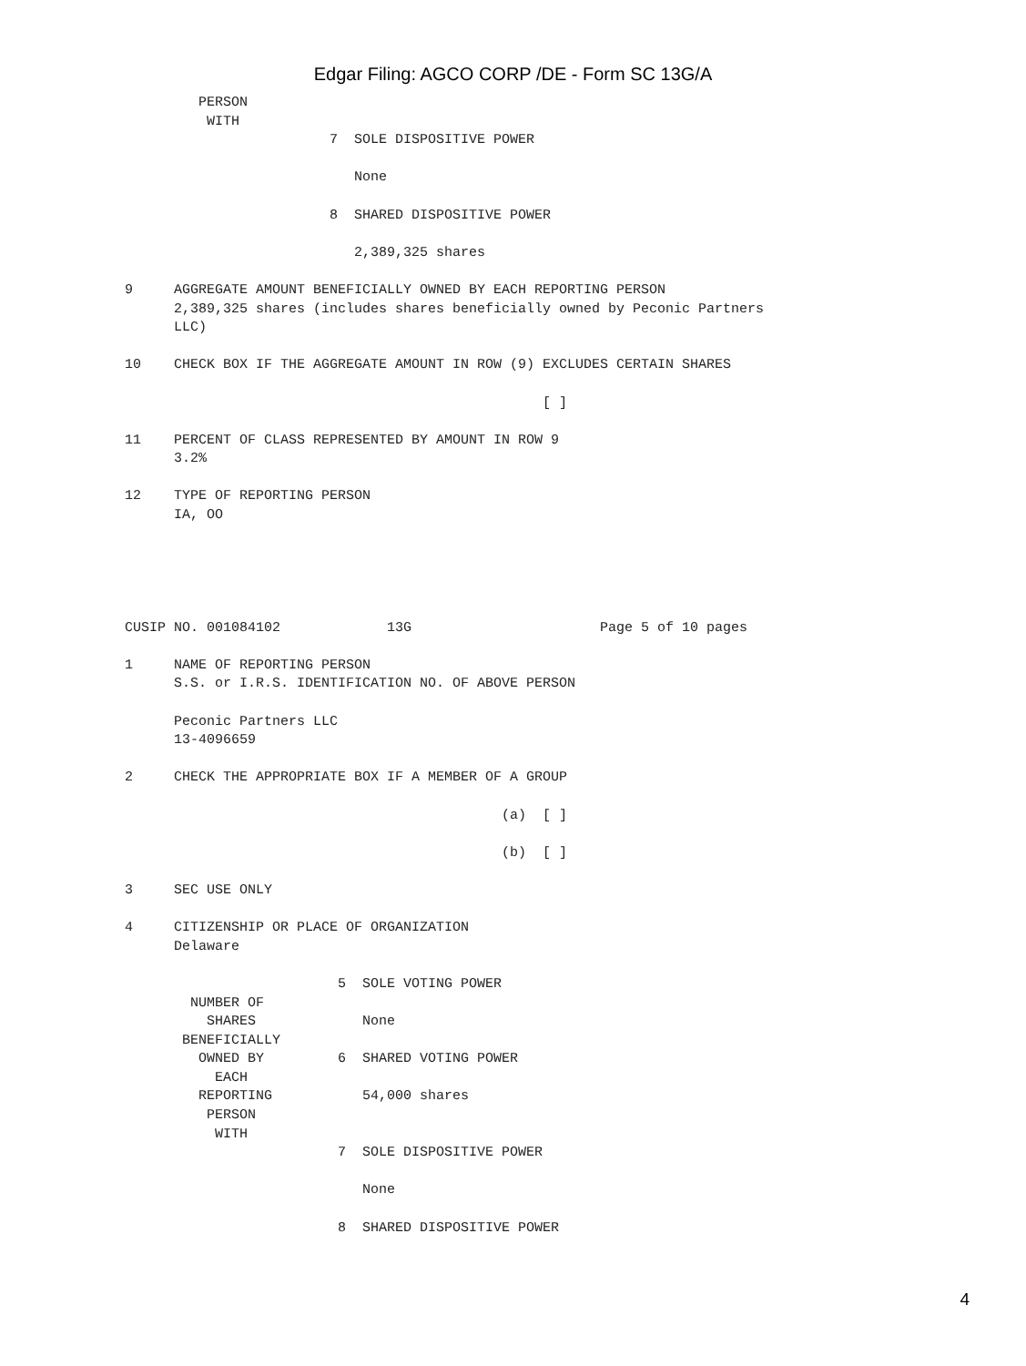Edgar Filing: AGCO CORP /DE - Form SC 13G/A
         PERSON
          WITH
                         7  SOLE DISPOSITIVE POWER

                            None

                         8  SHARED DISPOSITIVE POWER

                            2,389,325 shares

9     AGGREGATE AMOUNT BENEFICIALLY OWNED BY EACH REPORTING PERSON
      2,389,325 shares (includes shares beneficially owned by Peconic Partners
      LLC)

10    CHECK BOX IF THE AGGREGATE AMOUNT IN ROW (9) EXCLUDES CERTAIN SHARES

                                                   [ ]

11    PERCENT OF CLASS REPRESENTED BY AMOUNT IN ROW 9
      3.2%

12    TYPE OF REPORTING PERSON
      IA, OO





CUSIP NO. 001084102             13G                       Page 5 of 10 pages

1     NAME OF REPORTING PERSON
      S.S. or I.R.S. IDENTIFICATION NO. OF ABOVE PERSON

      Peconic Partners LLC
      13-4096659

2     CHECK THE APPROPRIATE BOX IF A MEMBER OF A GROUP

                                              (a)  [ ]

                                              (b)  [ ]

3     SEC USE ONLY

4     CITIZENSHIP OR PLACE OF ORGANIZATION
      Delaware

                          5  SOLE VOTING POWER
        NUMBER OF
          SHARES             None
       BENEFICIALLY
         OWNED BY         6  SHARED VOTING POWER
           EACH
         REPORTING           54,000 shares
          PERSON
           WITH
                          7  SOLE DISPOSITIVE POWER

                             None

                          8  SHARED DISPOSITIVE POWER
4